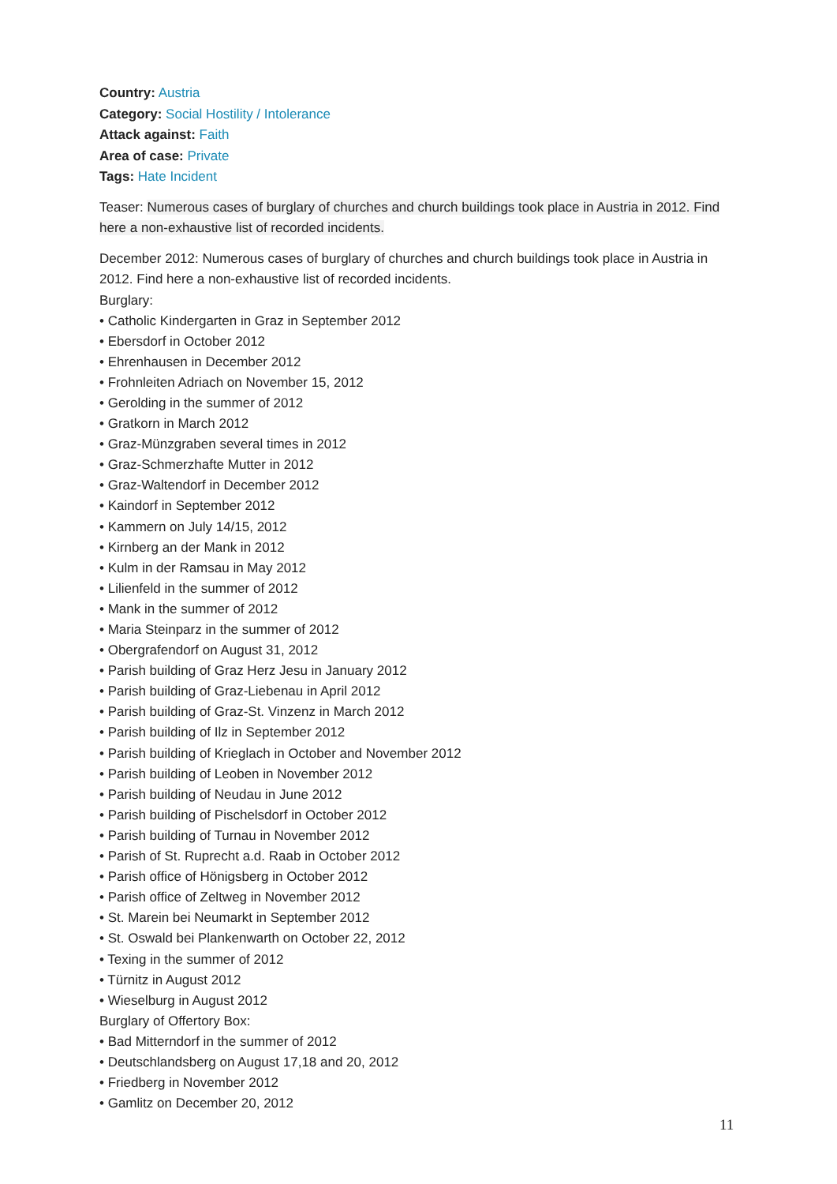Country: Austria
Category: Social Hostility / Intolerance
Attack against: Faith
Area of case: Private
Tags: Hate Incident
Teaser: Numerous cases of burglary of churches and church buildings took place in Austria in 2012. Find here a non-exhaustive list of recorded incidents.
December 2012: Numerous cases of burglary of churches and church buildings took place in Austria in 2012. Find here a non-exhaustive list of recorded incidents.
Burglary:
• Catholic Kindergarten in Graz in September 2012
• Ebersdorf in October 2012
• Ehrenhausen in December 2012
• Frohnleiten Adriach on November 15, 2012
• Gerolding in the summer of 2012
• Gratkorn in March 2012
• Graz-Münzgraben several times in 2012
• Graz-Schmerzhafte Mutter in 2012
• Graz-Waltendorf in December 2012
• Kaindorf in September 2012
• Kammern on July 14/15, 2012
• Kirnberg an der Mank in 2012
• Kulm in der Ramsau in May 2012
• Lilienfeld in the summer of 2012
• Mank in the summer of 2012
• Maria Steinparz in the summer of 2012
• Obergrafendorf on August 31, 2012
• Parish building of Graz Herz Jesu in January 2012
• Parish building of Graz-Liebenau in April 2012
• Parish building of Graz-St. Vinzenz in March 2012
• Parish building of Ilz in September 2012
• Parish building of Krieglach in October and November 2012
• Parish building of Leoben in November 2012
• Parish building of Neudau in June 2012
• Parish building of Pischelsdorf in October 2012
• Parish building of Turnau in November 2012
• Parish of St. Ruprecht a.d. Raab in October 2012
• Parish office of Hönigsberg in October 2012
• Parish office of Zeltweg in November 2012
• St. Marein bei Neumarkt in September 2012
• St. Oswald bei Plankenwarth on October 22, 2012
• Texing in the summer of 2012
• Türnitz in August 2012
• Wieselburg in August 2012
Burglary of Offertory Box:
• Bad Mitterndorf in the summer of 2012
• Deutschlandsberg on August 17,18 and 20, 2012
• Friedberg in November 2012
• Gamlitz on December 20, 2012
11